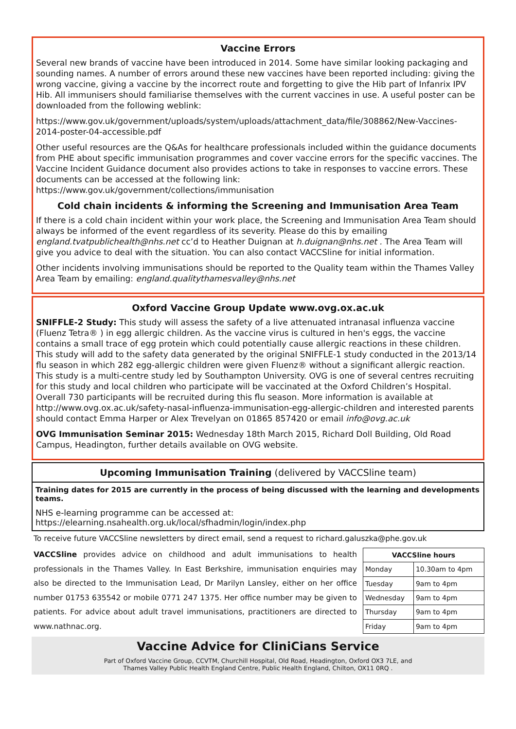Vaccine Errors
Several new brands of vaccine have been introduced in 2014. Some have similar looking packaging and sounding names. A number of errors around these new vaccines have been reported including: giving the wrong vaccine, giving a vaccine by the incorrect route and forgetting to give the Hib part of Infanrix IPV Hib. All immunisers should familiarise themselves with the current vaccines in use. A useful poster can be downloaded from the following weblink:
https://www.gov.uk/government/uploads/system/uploads/attachment_data/file/308862/New-Vaccines-2014-poster-04-accessible.pdf
Other useful resources are the Q&As for healthcare professionals included within the guidance documents from PHE about specific immunisation programmes and cover vaccine errors for the specific vaccines. The Vaccine Incident Guidance document also provides actions to take in responses to vaccine errors. These documents can be accessed at the following link: https://www.gov.uk/government/collections/immunisation
Cold chain incidents & informing the Screening and Immunisation Area Team
If there is a cold chain incident within your work place, the Screening and Immunisation Area Team should always be informed of the event regardless of its severity. Please do this by emailing england.tvatpublichealth@nhs.net cc’d to Heather Duignan at h.duignan@nhs.net . The Area Team will give you advice to deal with the situation. You can also contact VACCSline for initial information.
Other incidents involving immunisations should be reported to the Quality team within the Thames Valley Area Team by emailing: england.qualitythamesvalley@nhs.net
Oxford Vaccine Group Update www.ovg.ox.ac.uk
SNIFFLE-2 Study: This study will assess the safety of a live attenuated intranasal influenza vaccine (Fluenz Tetra® ) in egg allergic children. As the vaccine virus is cultured in hen's eggs, the vaccine contains a small trace of egg protein which could potentially cause allergic reactions in these children. This study will add to the safety data generated by the original SNIFFLE-1 study conducted in the 2013/14 flu season in which 282 egg-allergic children were given Fluenz® without a significant allergic reaction. This study is a multi-centre study led by Southampton University. OVG is one of several centres recruiting for this study and local children who participate will be vaccinated at the Oxford Children’s Hospital. Overall 730 participants will be recruited during this flu season. More information is available at http://www.ovg.ox.ac.uk/safety-nasal-influenza-immunisation-egg-allergic-children and interested parents should contact Emma Harper or Alex Trevelyan on 01865 857420 or email info@ovg.ac.uk
OVG Immunisation Seminar 2015: Wednesday 18th March 2015, Richard Doll Building, Old Road Campus, Headington, further details available on OVG website.
Upcoming Immunisation Training (delivered by VACCSline team)
Training dates for 2015 are currently in the process of being discussed with the learning and developments teams.
NHS e-learning programme can be accessed at: https://elearning.nsahealth.org.uk/local/sfhadmin/login/index.php
To receive future VACCSline newsletters by direct email, send a request to richard.galuszka@phe.gov.uk
VACCSline provides advice on childhood and adult immunisations to health professionals in the Thames Valley. In East Berkshire, immunisation enquiries may also be directed to the Immunisation Lead, Dr Marilyn Lansley, either on her office number 01753 635542 or mobile 0771 247 1375. Her office number may be given to patients. For advice about adult travel immunisations, practitioners are directed to www.nathnac.org.
| VACCSline hours | |
| --- | --- |
| Monday | 10.30am to 4pm |
| Tuesday | 9am to 4pm |
| Wednesday | 9am to 4pm |
| Thursday | 9am to 4pm |
| Friday | 9am to 4pm |
Vaccine Advice for CliniCians Service
Part of Oxford Vaccine Group, CCVTM, Churchill Hospital, Old Road, Headington, Oxford OX3 7LE, and
Thames Valley Public Health England Centre, Public Health England, Chilton, OX11 0RQ .